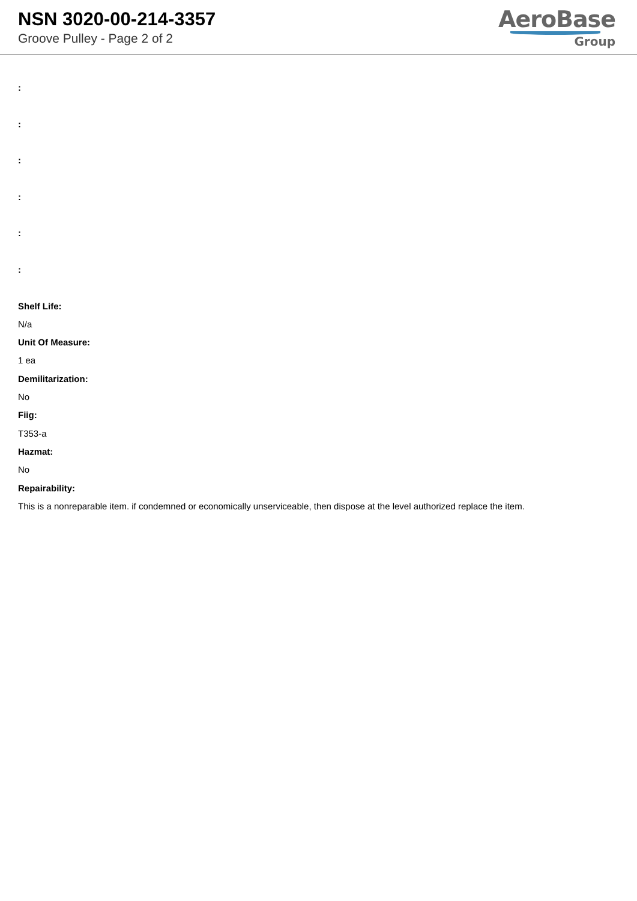NSN 3020-00-214-3357
Groove Pulley - Page 2 of 2
AeroBase
Group
:
:
:
:
:
:
Shelf Life:
N/a
Unit Of Measure:
1 ea
Demilitarization:
No
Fiig:
T353-a
Hazmat:
No
Repairability:
This is a nonreparable item. if condemned or economically unserviceable, then dispose at the level authorized replace the item.